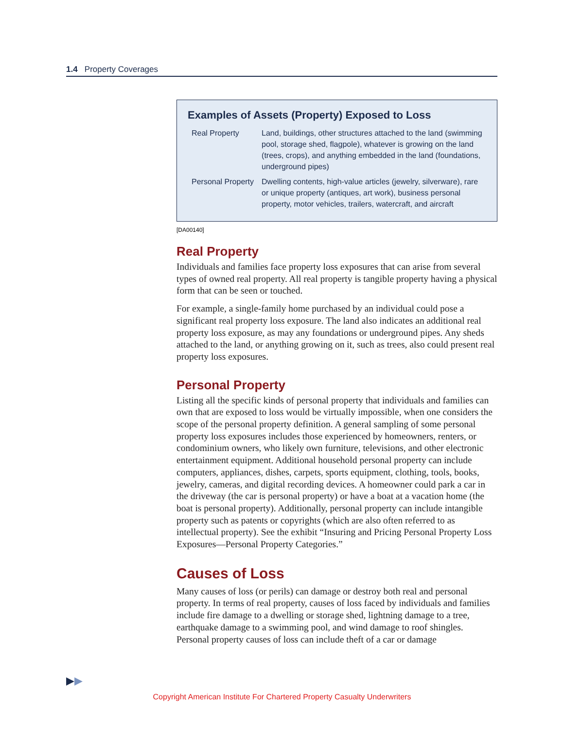1.4 Property Coverages
Examples of Assets (Property) Exposed to Loss
| Real Property | Land, buildings, other structures attached to the land (swimming pool, storage shed, flagpole), whatever is growing on the land (trees, crops), and anything embedded in the land (foundations, underground pipes) |
| Personal Property | Dwelling contents, high-value articles (jewelry, silverware), rare or unique property (antiques, art work), business personal property, motor vehicles, trailers, watercraft, and aircraft |
[DA00140]
Real Property
Individuals and families face property loss exposures that can arise from several types of owned real property. All real property is tangible property having a physical form that can be seen or touched.
For example, a single-family home purchased by an individual could pose a significant real property loss exposure. The land also indicates an additional real property loss exposure, as may any foundations or underground pipes. Any sheds attached to the land, or anything growing on it, such as trees, also could present real property loss exposures.
Personal Property
Listing all the specific kinds of personal property that individuals and families can own that are exposed to loss would be virtually impossible, when one considers the scope of the personal property definition. A general sampling of some personal property loss exposures includes those experienced by homeowners, renters, or condominium owners, who likely own furniture, televisions, and other electronic entertainment equipment. Additional household personal property can include computers, appliances, dishes, carpets, sports equipment, clothing, tools, books, jewelry, cameras, and digital recording devices. A homeowner could park a car in the driveway (the car is personal property) or have a boat at a vacation home (the boat is personal property). Additionally, personal property can include intangible property such as patents or copyrights (which are also often referred to as intellectual property). See the exhibit “Insuring and Pricing Personal Property Loss Exposures—Personal Property Categories.”
Causes of Loss
Many causes of loss (or perils) can damage or destroy both real and personal property. In terms of real property, causes of loss faced by individuals and families include fire damage to a dwelling or storage shed, lightning damage to a tree, earthquake damage to a swimming pool, and wind damage to roof shingles. Personal property causes of loss can include theft of a car or damage
▶▶
Copyright American Institute For Chartered Property Casualty Underwriters